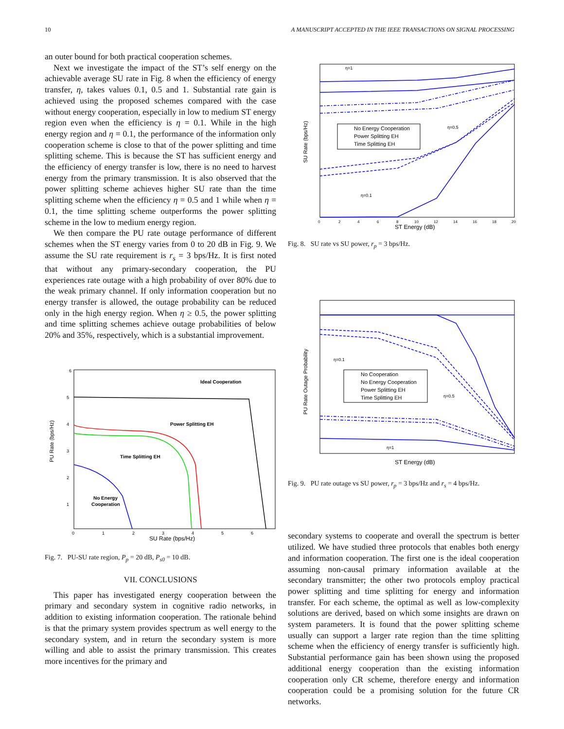10 A MANUSCRIPT ACCEPTED IN THE IEEE TRANSACTIONS ON SIGNAL PROCESSING
an outer bound for both practical cooperation schemes.
Next we investigate the impact of the ST’s self energy on the achievable average SU rate in Fig. 8 when the efficiency of energy transfer, η, takes values 0.1, 0.5 and 1. Substantial rate gain is achieved using the proposed schemes compared with the case without energy cooperation, especially in low to medium ST energy region even when the efficiency is η = 0.1. While in the high energy region and η = 0.1, the performance of the information only cooperation scheme is close to that of the power splitting and time splitting scheme. This is because the ST has sufficient energy and the efficiency of energy transfer is low, there is no need to harvest energy from the primary transmission. It is also observed that the power splitting scheme achieves higher SU rate than the time splitting scheme when the efficiency η = 0.5 and 1 while when η = 0.1, the time splitting scheme outperforms the power splitting scheme in the low to medium energy region.
We then compare the PU rate outage performance of different schemes when the ST energy varies from 0 to 20 dB in Fig. 9. We assume the SU rate requirement is r<sub>s</sub> = 3 bps/Hz. It is first noted that without any primary-secondary cooperation, the PU experiences rate outage with a high probability of over 80% due to the weak primary channel. If only information cooperation but no energy transfer is allowed, the outage probability can be reduced only in the high energy region. When η ≥ 0.5, the power splitting and time splitting schemes achieve outage probabilities of below 20% and 35%, respectively, which is a substantial improvement.
PU Rate (bps/Hz)
SU Rate (bps/Hz)
0
1
2
3
4
5
6
6
5
4
3
2
1
Ideal Cooperation
Power Splitting EH
Time Splitting EH
No Energy
Cooperation
Fig. 7. PU-SU rate region, P<sub>p</sub> = 20 dB, P<sub>s0</sub> = 10 dB.
VII. CONCLUSIONS
This paper has investigated energy cooperation between the primary and secondary system in cognitive radio networks, in addition to existing information cooperation. The rationale behind is that the primary system provides spectrum as well energy to the secondary system, and in return the secondary system is more willing and able to assist the primary transmission. This creates more incentives for the primary and
SU Rate (bps/Hz)
ST Energy (dB)
0
2
4
6
8
10
12
14
16
18
20
No Energy Cooperation
Power Splitting EH
Time Splitting EH
η=1
η=0.5
η=0.1
Fig. 8. SU rate vs SU power, r<sub>p</sub> = 3 bps/Hz.
PU Rate Outage Probability
ST Energy (dB)
No Cooperation
No Energy Cooperation
Power Splitting EH
Time Splitting EH
η=0.1
η=0.5
η=1
Fig. 9. PU rate outage vs SU power, r<sub>p</sub> = 3 bps/Hz and r<sub>s</sub> = 4 bps/Hz.
secondary systems to cooperate and overall the spectrum is better utilized. We have studied three protocols that enables both energy and information cooperation. The first one is the ideal cooperation assuming non-causal primary information available at the secondary transmitter; the other two protocols employ practical power splitting and time splitting for energy and information transfer. For each scheme, the optimal as well as low-complexity solutions are derived, based on which some insights are drawn on system parameters. It is found that the power splitting scheme usually can support a larger rate region than the time splitting scheme when the efficiency of energy transfer is sufficiently high. Substantial performance gain has been shown using the proposed additional energy cooperation than the existing information cooperation only CR scheme, therefore energy and information cooperation could be a promising solution for the future CR networks.